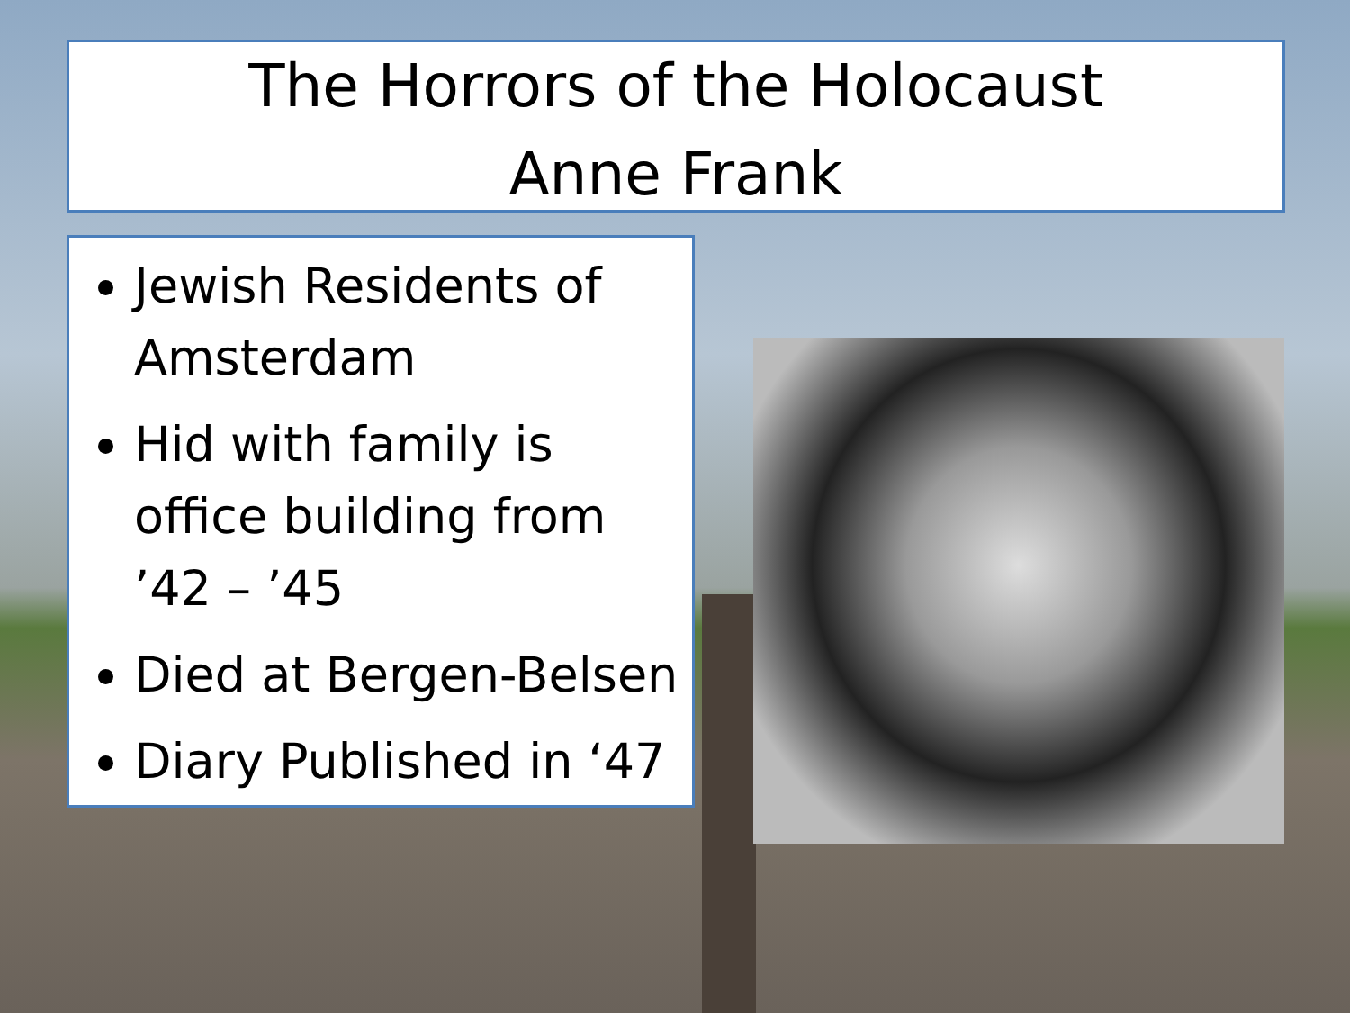The Horrors of the Holocaust
Anne Frank
Jewish Residents of Amsterdam
Hid with family is office building from ’42 – ’45
Died at Bergen-Belsen
Diary Published in ‘47